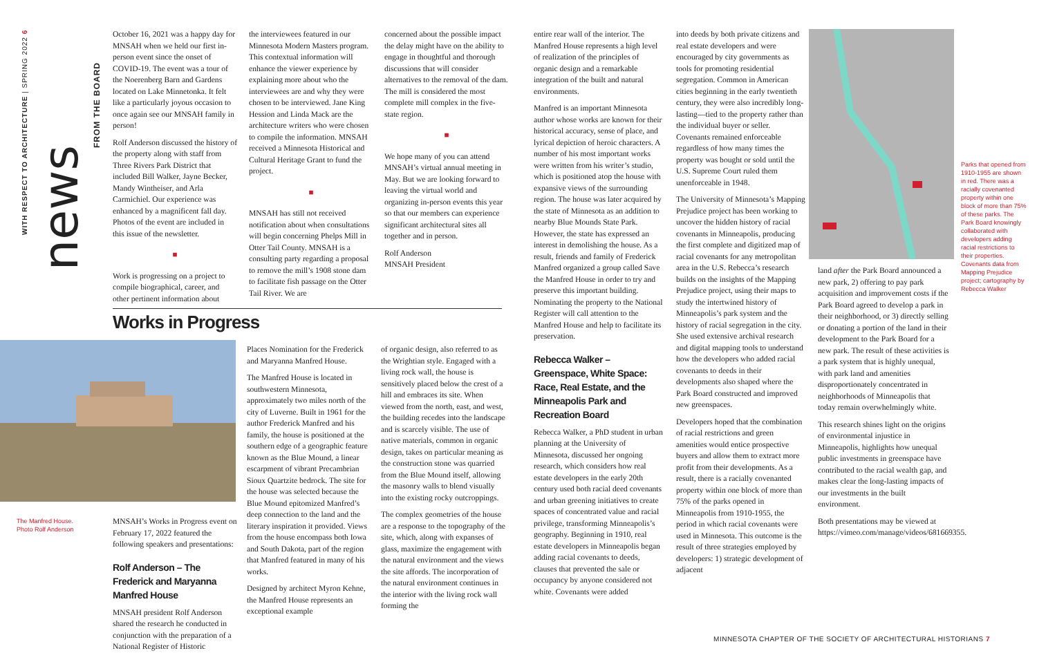WITH RESPECT TO ARCHITECTURE | SPRING 2022 6
FROM THE BOARD
news
October 16, 2021 was a happy day for MNSAH when we held our first in-person event since the onset of COVID-19. The event was a tour of the Noerenberg Barn and Gardens located on Lake Minnetonka. It felt like a particularly joyous occasion to once again see our MNSAH family in person!
Rolf Anderson discussed the history of the property along with staff from Three Rivers Park District that included Bill Walker, Jayne Becker, Mandy Wintheiser, and Arla Carmichiel. Our experience was enhanced by a magnificent fall day. Photos of the event are included in this issue of the newsletter.
■
Work is progressing on a project to compile biographical, career, and other pertinent information about
the interviewees featured in our Minnesota Modern Masters program. This contextual information will enhance the viewer experience by explaining more about who the interviewees are and why they were chosen to be interviewed. Jane King Hession and Linda Mack are the architecture writers who were chosen to compile the information. MNSAH received a Minnesota Historical and Cultural Heritage Grant to fund the project.
■
MNSAH has still not received notification about when consultations will begin concerning Phelps Mill in Otter Tail County. MNSAH is a consulting party regarding a proposal to remove the mill’s 1908 stone dam to facilitate fish passage on the Otter Tail River. We are
concerned about the possible impact the delay might have on the ability to engage in thoughtful and thorough discussions that will consider alternatives to the removal of the dam. The mill is considered the most complete mill complex in the five-state region.
■
We hope many of you can attend MNSAH’s virtual annual meeting in May. But we are looking forward to leaving the virtual world and organizing in-person events this year so that our members can experience significant architectural sites all together and in person.
Rolf Anderson
MNSAH President
Works in Progress
The Manfred House.
Photo Rolf Anderson
MNSAH’s Works in Progress event on February 17, 2022 featured the following speakers and presentations:
Rolf Anderson – The Frederick and Maryanna Manfred House
MNSAH president Rolf Anderson shared the research he conducted in conjunction with the preparation of a National Register of Historic
Places Nomination for the Frederick and Maryanna Manfred House.
The Manfred House is located in southwestern Minnesota, approximately two miles north of the city of Luverne. Built in 1961 for the author Frederick Manfred and his family, the house is positioned at the southern edge of a geographic feature known as the Blue Mound, a linear escarpment of vibrant Precambrian Sioux Quartzite bedrock. The site for the house was selected because the Blue Mound epitomized Manfred’s deep connection to the land and the literary inspiration it provided. Views from the house encompass both Iowa and South Dakota, part of the region that Manfred featured in many of his works.
Designed by architect Myron Kehne, the Manfred House represents an exceptional example
of organic design, also referred to as the Wrightian style. Engaged with a living rock wall, the house is sensitively placed below the crest of a hill and embraces its site. When viewed from the north, east, and west, the building recedes into the landscape and is scarcely visible. The use of native materials, common in organic design, takes on particular meaning as the construction stone was quarried from the Blue Mound itself, allowing the masonry walls to blend visually into the existing rocky outcroppings.
The complex geometries of the house are a response to the topography of the site, which, along with expanses of glass, maximize the engagement with the natural environment and the views the site affords. The incorporation of the natural environment continues in the interior with the living rock wall forming the
entire rear wall of the interior. The Manfred House represents a high level of realization of the principles of organic design and a remarkable integration of the built and natural environments.
Manfred is an important Minnesota author whose works are known for their historical accuracy, sense of place, and lyrical depiction of heroic characters. A number of his most important works were written from his writer’s studio, which is positioned atop the house with expansive views of the surrounding region. The house was later acquired by the state of Minnesota as an addition to nearby Blue Mounds State Park. However, the state has expressed an interest in demolishing the house. As a result, friends and family of Frederick Manfred organized a group called Save the Manfred House in order to try and preserve this important building. Nominating the property to the National Register will call attention to the Manfred House and help to facilitate its preservation.
Rebecca Walker – Greenspace, White Space: Race, Real Estate, and the Minneapolis Park and Recreation Board
Rebecca Walker, a PhD student in urban planning at the University of Minnesota, discussed her ongoing research, which considers how real estate developers in the early 20th century used both racial deed covenants and urban greening initiatives to create spaces of concentrated value and racial privilege, transforming Minneapolis’s geography. Beginning in 1910, real estate developers in Minneapolis began adding racial covenants to deeds, clauses that prevented the sale or occupancy by anyone considered not white. Covenants were added
into deeds by both private citizens and real estate developers and were encouraged by city governments as tools for promoting residential segregation. Common in American cities beginning in the early twentieth century, they were also incredibly long-lasting—tied to the property rather than the individual buyer or seller. Covenants remained enforceable regardless of how many times the property was bought or sold until the U.S. Supreme Court ruled them unenforceable in 1948.
The University of Minnesota’s Mapping Prejudice project has been working to uncover the hidden history of racial covenants in Minneapolis, producing the first complete and digitized map of racial covenants for any metropolitan area in the U.S. Rebecca’s research builds on the insights of the Mapping Prejudice project, using their maps to study the intertwined history of Minneapolis’s park system and the history of racial segregation in the city. She used extensive archival research and digital mapping tools to understand how the developers who added racial covenants to deeds in their developments also shaped where the Park Board constructed and improved new greenspaces.
Developers hoped that the combination of racial restrictions and green amenities would entice prospective buyers and allow them to extract more profit from their developments. As a result, there is a racially covenanted property within one block of more than 75% of the parks opened in Minneapolis from 1910-1955, the period in which racial covenants were used in Minnesota. This outcome is the result of three strategies employed by developers: 1) strategic development of adjacent
Parks that opened from 1910-1955 are shown in red. There was a racially covenanted property within one block of more than 75% of these parks. The Park Board knowingly collaborated with developers adding racial restrictions to their properties. Covenants data from Mapping Prejudice project; cartography by Rebecca Walker
land after the Park Board announced a new park, 2) offering to pay park acquisition and improvement costs if the Park Board agreed to develop a park in their neighborhood, or 3) directly selling or donating a portion of the land in their development to the Park Board for a new park. The result of these activities is a park system that is highly unequal, with park land and amenities disproportionately concentrated in neighborhoods of Minneapolis that today remain overwhelmingly white.
This research shines light on the origins of environmental injustice in Minneapolis, highlights how unequal public investments in greenspace have contributed to the racial wealth gap, and makes clear the long-lasting impacts of our investments in the built environment.
Both presentations may be viewed at https://vimeo.com/manage/videos/681669355.
MINNESOTA CHAPTER OF THE SOCIETY OF ARCHITECTURAL HISTORIANS 7